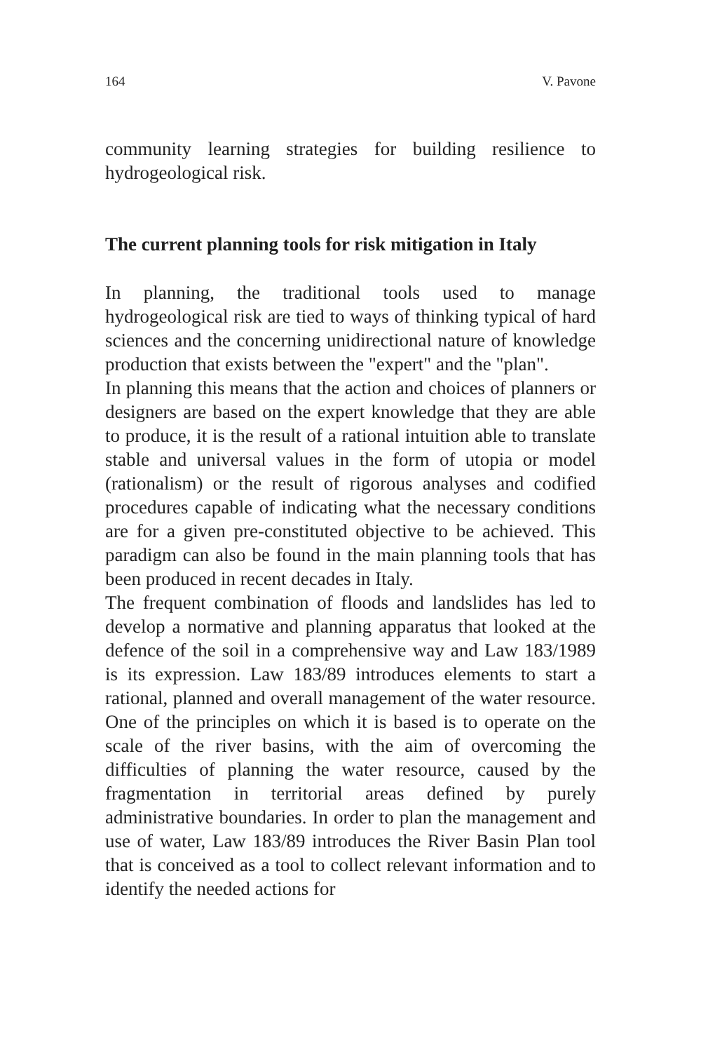164 V. Pavone
community learning strategies for building resilience to hydrogeological risk.
The current planning tools for risk mitigation in Italy
In planning, the traditional tools used to manage hydrogeological risk are tied to ways of thinking typical of hard sciences and the concerning unidirectional nature of knowledge production that exists between the "expert" and the "plan".
In planning this means that the action and choices of planners or designers are based on the expert knowledge that they are able to produce, it is the result of a rational intuition able to translate stable and universal values in the form of utopia or model (rationalism) or the result of rigorous analyses and codified procedures capable of indicating what the necessary conditions are for a given pre-constituted objective to be achieved. This paradigm can also be found in the main planning tools that has been produced in recent decades in Italy.
The frequent combination of floods and landslides has led to develop a normative and planning apparatus that looked at the defence of the soil in a comprehensive way and Law 183/1989 is its expression. Law 183/89 introduces elements to start a rational, planned and overall management of the water resource. One of the principles on which it is based is to operate on the scale of the river basins, with the aim of overcoming the difficulties of planning the water resource, caused by the fragmentation in territorial areas defined by purely administrative boundaries. In order to plan the management and use of water, Law 183/89 introduces the River Basin Plan tool that is conceived as a tool to collect relevant information and to identify the needed actions for